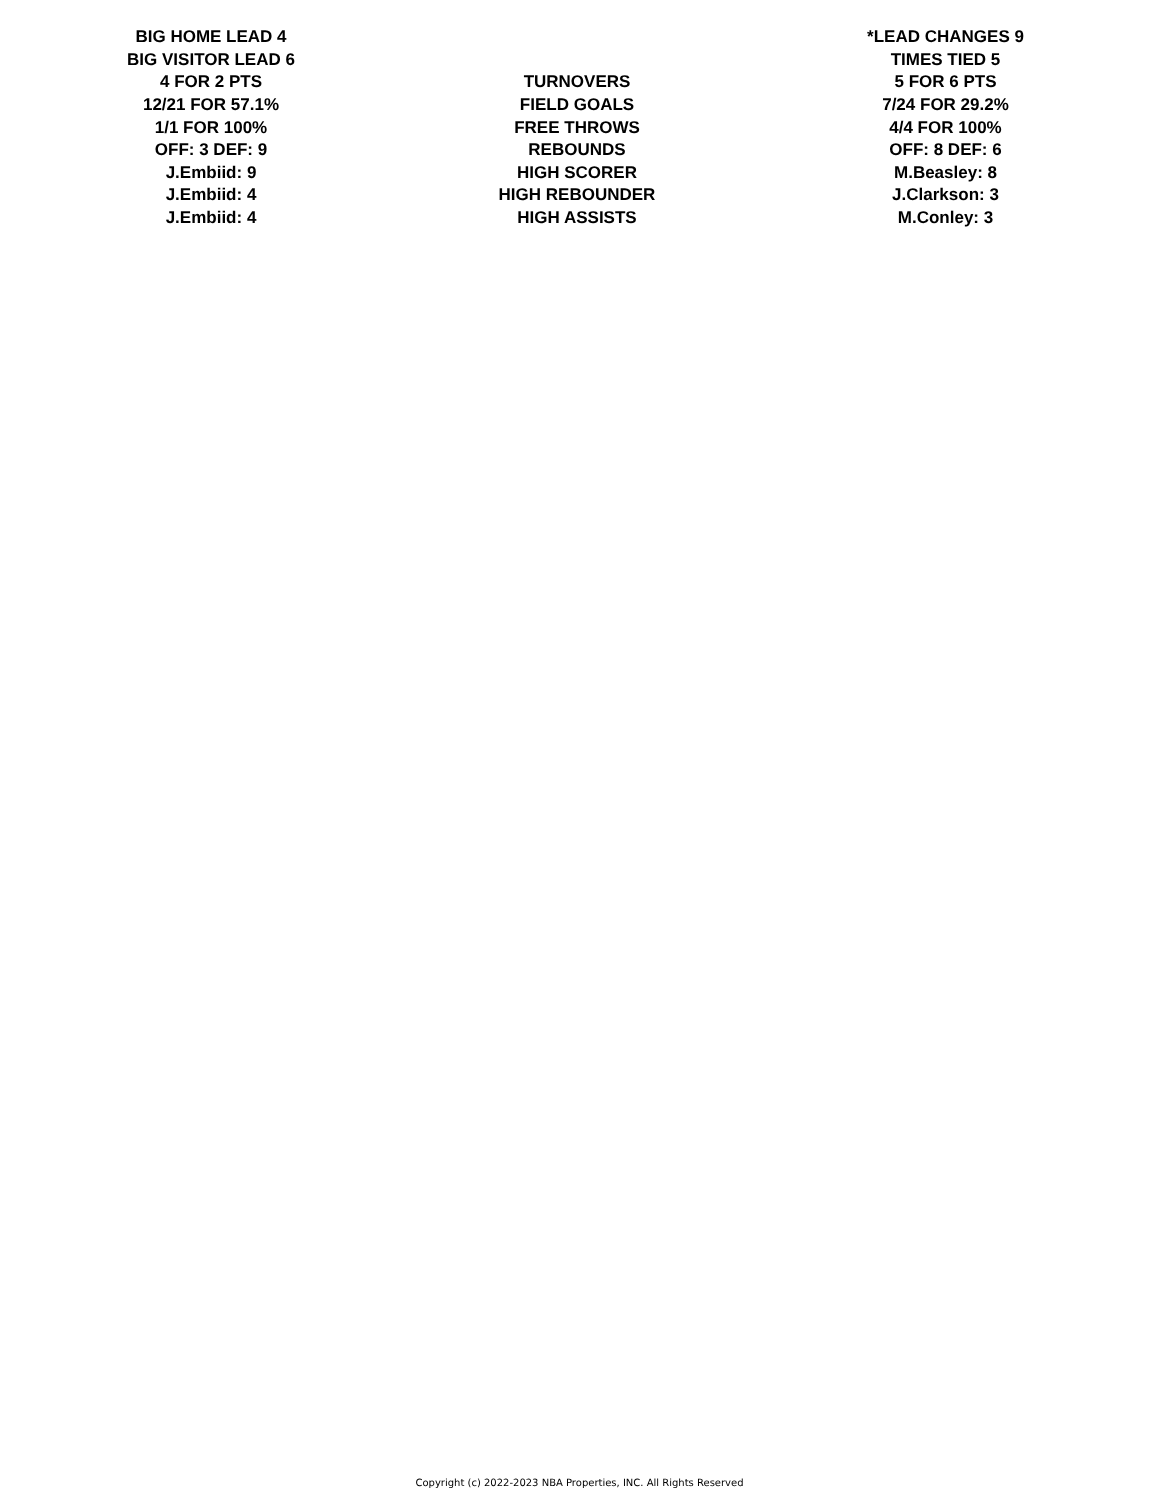| BIG HOME LEAD 4 | | *LEAD CHANGES 9 |
| BIG VISITOR LEAD 6 | | TIMES TIED 5 |
| 4 FOR 2 PTS | TURNOVERS | 5 FOR 6 PTS |
| 12/21 FOR 57.1% | FIELD GOALS | 7/24 FOR 29.2% |
| 1/1 FOR 100% | FREE THROWS | 4/4 FOR 100% |
| OFF: 3 DEF: 9 | REBOUNDS | OFF: 8 DEF: 6 |
| J.Embiid: 9 | HIGH SCORER | M.Beasley: 8 |
| J.Embiid: 4 | HIGH REBOUNDER | J.Clarkson: 3 |
| J.Embiid: 4 | HIGH ASSISTS | M.Conley: 3 |
Copyright (c) 2022-2023 NBA Properties, INC. All Rights Reserved